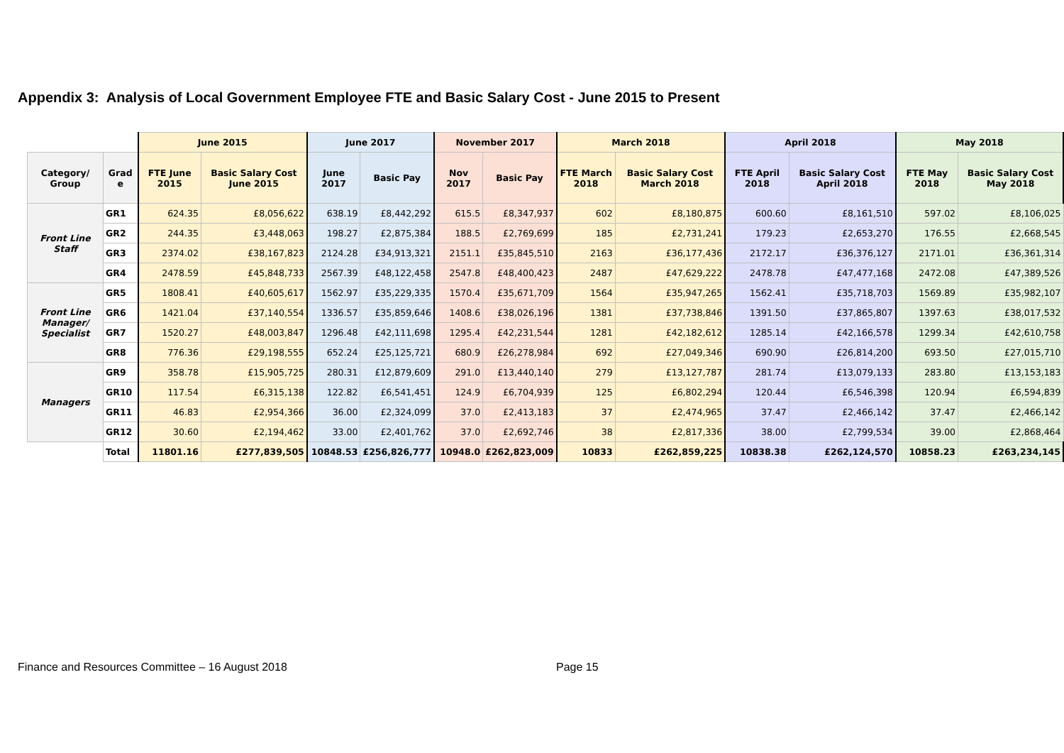Appendix 3: Analysis of Local Government Employee FTE and Basic Salary Cost - June 2015 to Present
| | | June 2015 | | June 2017 | | November 2017 | | March 2018 | | April 2018 | | May 2018 | |
| --- | --- | --- | --- | --- | --- | --- | --- | --- | --- | --- | --- | --- | --- |
| Category/ Group | Grad e | FTE June 2015 | Basic Salary Cost June 2015 | June 2017 | Basic Pay | Nov 2017 | Basic Pay | FTE March 2018 | Basic Salary Cost March 2018 | FTE April 2018 | Basic Salary Cost April 2018 | FTE May 2018 | Basic Salary Cost May 2018 |
| Front Line Staff | GR1 | 624.35 | £8,056,622 | 638.19 | £8,442,292 | 615.5 | £8,347,937 | 602 | £8,180,875 | 600.60 | £8,161,510 | 597.02 | £8,106,025 |
| | GR2 | 244.35 | £3,448,063 | 198.27 | £2,875,384 | 188.5 | £2,769,699 | 185 | £2,731,241 | 179.23 | £2,653,270 | 176.55 | £2,668,545 |
| | GR3 | 2374.02 | £38,167,823 | 2124.28 | £34,913,321 | 2151.1 | £35,845,510 | 2163 | £36,177,436 | 2172.17 | £36,376,127 | 2171.01 | £36,361,314 |
| | GR4 | 2478.59 | £45,848,733 | 2567.39 | £48,122,458 | 2547.8 | £48,400,423 | 2487 | £47,629,222 | 2478.78 | £47,477,168 | 2472.08 | £47,389,526 |
| Front Line Manager/ Specialist | GR5 | 1808.41 | £40,605,617 | 1562.97 | £35,229,335 | 1570.4 | £35,671,709 | 1564 | £35,947,265 | 1562.41 | £35,718,703 | 1569.89 | £35,982,107 |
| | GR6 | 1421.04 | £37,140,554 | 1336.57 | £35,859,646 | 1408.6 | £38,026,196 | 1381 | £37,738,846 | 1391.50 | £37,865,807 | 1397.63 | £38,017,532 |
| | GR7 | 1520.27 | £48,003,847 | 1296.48 | £42,111,698 | 1295.4 | £42,231,544 | 1281 | £42,182,612 | 1285.14 | £42,166,578 | 1299.34 | £42,610,758 |
| | GR8 | 776.36 | £29,198,555 | 652.24 | £25,125,721 | 680.9 | £26,278,984 | 692 | £27,049,346 | 690.90 | £26,814,200 | 693.50 | £27,015,710 |
| Managers | GR9 | 358.78 | £15,905,725 | 280.31 | £12,879,609 | 291.0 | £13,440,140 | 279 | £13,127,787 | 281.74 | £13,079,133 | 283.80 | £13,153,183 |
| | GR10 | 117.54 | £6,315,138 | 122.82 | £6,541,451 | 124.9 | £6,704,939 | 125 | £6,802,294 | 120.44 | £6,546,398 | 120.94 | £6,594,839 |
| | GR11 | 46.83 | £2,954,366 | 36.00 | £2,324,099 | 37.0 | £2,413,183 | 37 | £2,474,965 | 37.47 | £2,466,142 | 37.47 | £2,466,142 |
| | GR12 | 30.60 | £2,194,462 | 33.00 | £2,401,762 | 37.0 | £2,692,746 | 38 | £2,817,336 | 38.00 | £2,799,534 | 39.00 | £2,868,464 |
| | Total | 11801.16 | £277,839,505 | 10848.53 | £256,826,777 | 10948.0 | £262,823,009 | 10833 | £262,859,225 | 10838.38 | £262,124,570 | 10858.23 | £263,234,145 |
Finance and Resources Committee – 16 August 2018
Page 15